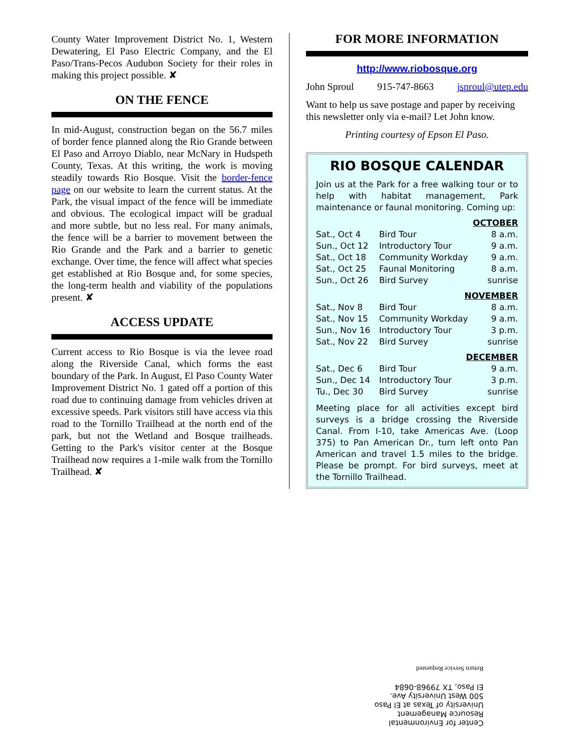County Water Improvement District No. 1, Western Dewatering, El Paso Electric Company, and the El Paso/Trans-Pecos Audubon Society for their roles in making this project possible. ✘
ON THE FENCE
In mid-August, construction began on the 56.7 miles of border fence planned along the Rio Grande between El Paso and Arroyo Diablo, near McNary in Hudspeth County, Texas. At this writing, the work is moving steadily towards Rio Bosque. Visit the border-fence page on our website to learn the current status. At the Park, the visual impact of the fence will be immediate and obvious. The ecological impact will be gradual and more subtle, but no less real. For many animals, the fence will be a barrier to movement between the Rio Grande and the Park and a barrier to genetic exchange. Over time, the fence will affect what species get established at Rio Bosque and, for some species, the long-term health and viability of the populations present. ✘
ACCESS UPDATE
Current access to Rio Bosque is via the levee road along the Riverside Canal, which forms the east boundary of the Park. In August, El Paso County Water Improvement District No. 1 gated off a portion of this road due to continuing damage from vehicles driven at excessive speeds. Park visitors still have access via this road to the Tornillo Trailhead at the north end of the park, but not the Wetland and Bosque trailheads. Getting to the Park's visitor center at the Bosque Trailhead now requires a 1-mile walk from the Tornillo Trailhead. ✘
FOR MORE INFORMATION
http://www.riobosque.org
John Sproul 915-747-8663 jsproul@utep.edu
Want to help us save postage and paper by receiving this newsletter only via e-mail? Let John know.
Printing courtesy of Epson El Paso.
RIO BOSQUE CALENDAR
Join us at the Park for a free walking tour or to help with habitat management, Park maintenance or faunal monitoring. Coming up:
| OCTOBER | | |
| Sat., Oct 4 | Bird Tour | 8 a.m. |
| Sun., Oct 12 | Introductory Tour | 9 a.m. |
| Sat., Oct 18 | Community Workday | 9 a.m. |
| Sat., Oct 25 | Faunal Monitoring | 8 a.m. |
| Sun., Oct 26 | Bird Survey | sunrise |
| NOVEMBER | | |
| Sat., Nov 8 | Bird Tour | 8 a.m. |
| Sat., Nov 15 | Community Workday | 9 a.m. |
| Sun., Nov 16 | Introductory Tour | 3 p.m. |
| Sat., Nov 22 | Bird Survey | sunrise |
| DECEMBER | | |
| Sat., Dec 6 | Bird Tour | 9 a.m. |
| Sun., Dec 14 | Introductory Tour | 3 p.m. |
| Tu., Dec 30 | Bird Survey | sunrise |
Meeting place for all activities except bird surveys is a bridge crossing the Riverside Canal. From I-10, take Americas Ave. (Loop 375) to Pan American Dr., turn left onto Pan American and travel 1.5 miles to the bridge. Please be prompt. For bird surveys, meet at the Tornillo Trailhead.
Center for Environmental
Resource Management
University of Texas at El Paso
500 West University Ave.
El Paso, TX 79968-0684
Return Service Requested